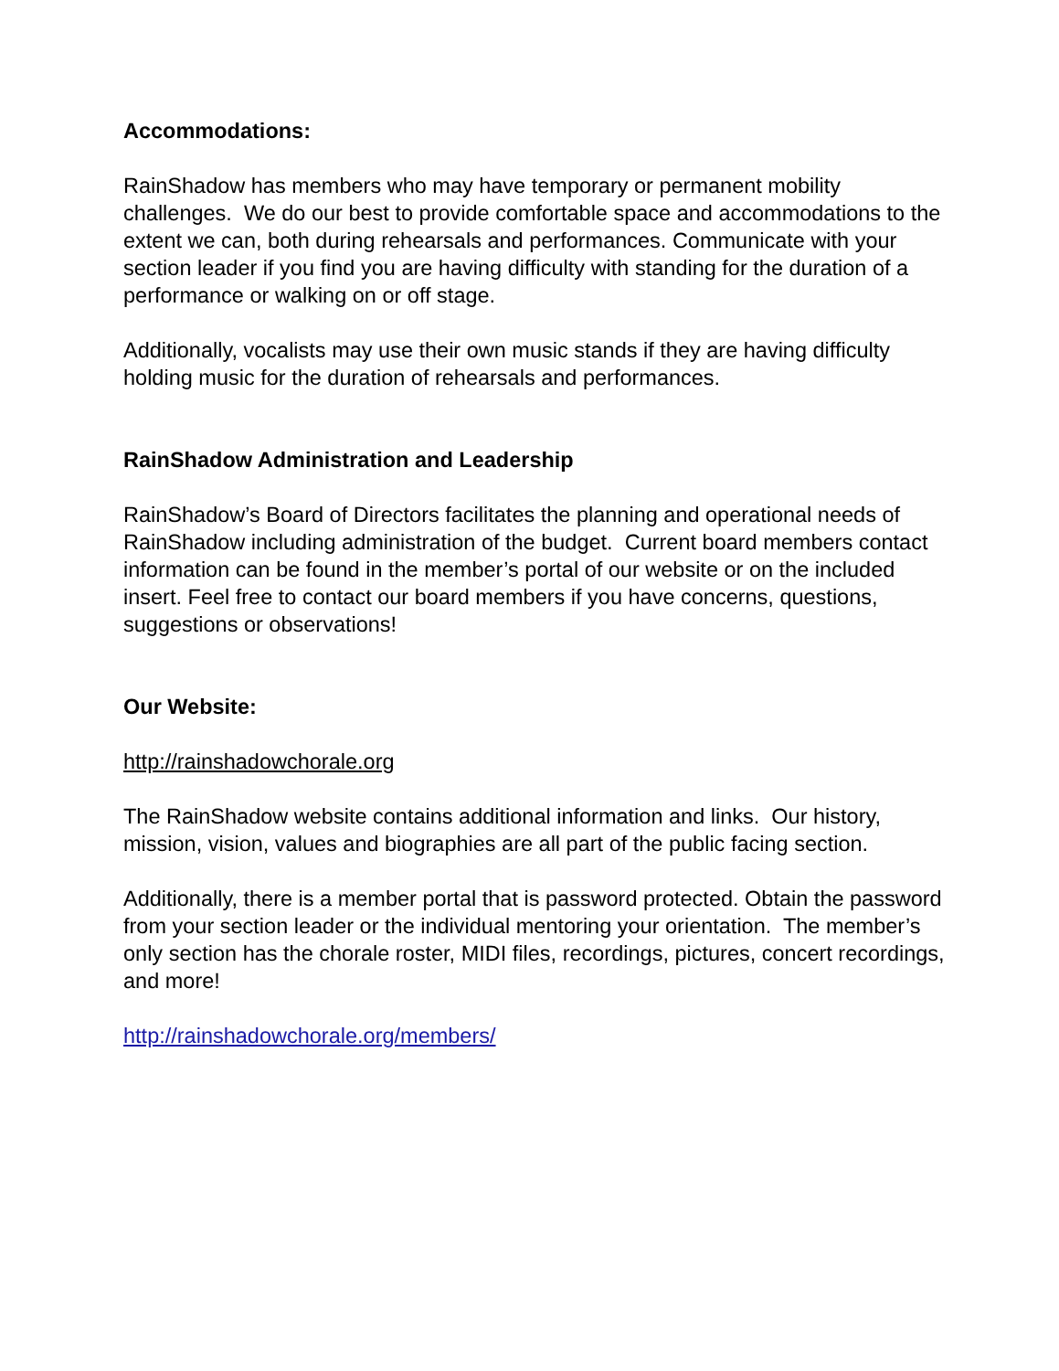Accommodations:
RainShadow has members who may have temporary or permanent mobility challenges. We do our best to provide comfortable space and accommodations to the extent we can, both during rehearsals and performances. Communicate with your section leader if you find you are having difficulty with standing for the duration of a performance or walking on or off stage.
Additionally, vocalists may use their own music stands if they are having difficulty holding music for the duration of rehearsals and performances.
RainShadow Administration and Leadership
RainShadow’s Board of Directors facilitates the planning and operational needs of RainShadow including administration of the budget. Current board members contact information can be found in the member’s portal of our website or on the included insert. Feel free to contact our board members if you have concerns, questions, suggestions or observations!
Our Website:
http://rainshadowchorale.org
The RainShadow website contains additional information and links. Our history, mission, vision, values and biographies are all part of the public facing section.
Additionally, there is a member portal that is password protected. Obtain the password from your section leader or the individual mentoring your orientation. The member’s only section has the chorale roster, MIDI files, recordings, pictures, concert recordings, and more!
http://rainshadowchorale.org/members/